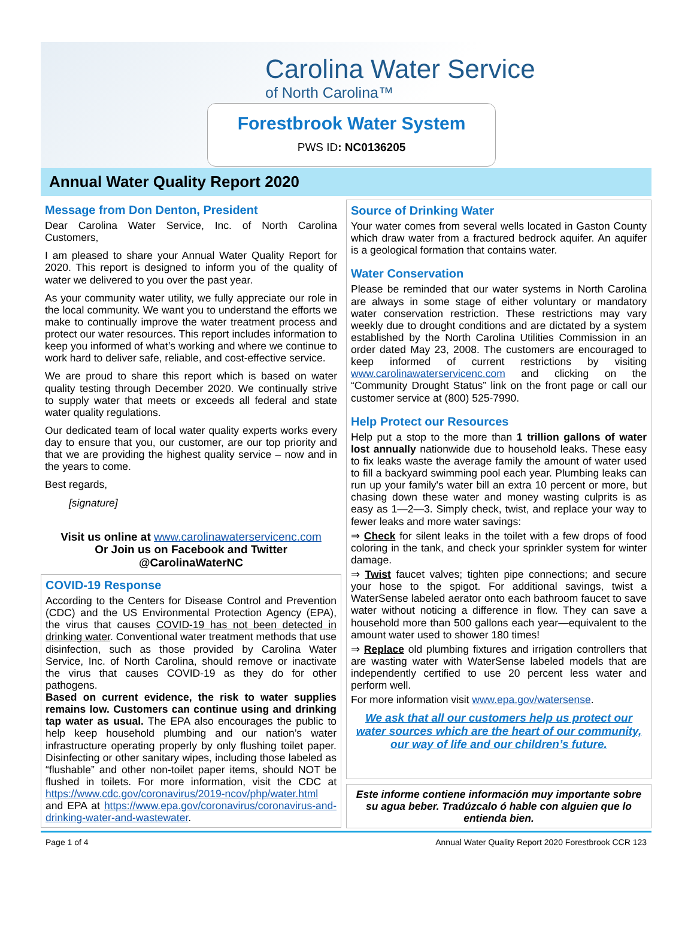Carolina Water Service
of North Carolina™
Forestbrook Water System
PWS ID: NC0136205
Annual Water Quality Report 2020
Message from Don Denton, President
Dear Carolina Water Service, Inc. of North Carolina Customers,
I am pleased to share your Annual Water Quality Report for 2020. This report is designed to inform you of the quality of water we delivered to you over the past year.
As your community water utility, we fully appreciate our role in the local community. We want you to understand the efforts we make to continually improve the water treatment process and protect our water resources. This report includes information to keep you informed of what’s working and where we continue to work hard to deliver safe, reliable, and cost-effective service.
We are proud to share this report which is based on water quality testing through December 2020. We continually strive to supply water that meets or exceeds all federal and state water quality regulations.
Our dedicated team of local water quality experts works every day to ensure that you, our customer, are our top priority and that we are providing the highest quality service – now and in the years to come.
Best regards,
[signature]
Visit us online at www.carolinawaterservicenc.com
Or Join us on Facebook and Twitter
@CarolinaWaterNC
COVID-19 Response
According to the Centers for Disease Control and Prevention (CDC) and the US Environmental Protection Agency (EPA), the virus that causes COVID-19 has not been detected in drinking water. Conventional water treatment methods that use disinfection, such as those provided by Carolina Water Service, Inc. of North Carolina, should remove or inactivate the virus that causes COVID-19 as they do for other pathogens.
Based on current evidence, the risk to water supplies remains low. Customers can continue using and drinking tap water as usual. The EPA also encourages the public to help keep household plumbing and our nation’s water infrastructure operating properly by only flushing toilet paper. Disinfecting or other sanitary wipes, including those labeled as “flushable” and other non-toilet paper items, should NOT be flushed in toilets. For more information, visit the CDC at https://www.cdc.gov/coronavirus/2019-ncov/php/water.html and EPA at https://www.epa.gov/coronavirus/coronavirus-and-drinking-water-and-wastewater.
Source of Drinking Water
Your water comes from several wells located in Gaston County which draw water from a fractured bedrock aquifer. An aquifer is a geological formation that contains water.
Water Conservation
Please be reminded that our water systems in North Carolina are always in some stage of either voluntary or mandatory water conservation restriction. These restrictions may vary weekly due to drought conditions and are dictated by a system established by the North Carolina Utilities Commission in an order dated May 23, 2008. The customers are encouraged to keep informed of current restrictions by visiting www.carolinawaterservicenc.com and clicking on the “Community Drought Status” link on the front page or call our customer service at (800) 525-7990.
Help Protect our Resources
Help put a stop to the more than 1 trillion gallons of water lost annually nationwide due to household leaks. These easy to fix leaks waste the average family the amount of water used to fill a backyard swimming pool each year. Plumbing leaks can run up your family's water bill an extra 10 percent or more, but chasing down these water and money wasting culprits is as easy as 1—2—3. Simply check, twist, and replace your way to fewer leaks and more water savings:
⇒ Check for silent leaks in the toilet with a few drops of food coloring in the tank, and check your sprinkler system for winter damage.
⇒ Twist faucet valves; tighten pipe connections; and secure your hose to the spigot. For additional savings, twist a WaterSense labeled aerator onto each bathroom faucet to save water without noticing a difference in flow. They can save a household more than 500 gallons each year—equivalent to the amount water used to shower 180 times!
⇒ Replace old plumbing fixtures and irrigation controllers that are wasting water with WaterSense labeled models that are independently certified to use 20 percent less water and perform well.
For more information visit www.epa.gov/watersense.
We ask that all our customers help us protect our water sources which are the heart of our community, our way of life and our children’s future.
Este informe contiene información muy importante sobre su agua beber. Tradúzcalo ó hable con alguien que lo entienda bien.
Page 1 of 4 Annual Water Quality Report 2020 Forestbrook CCR 123